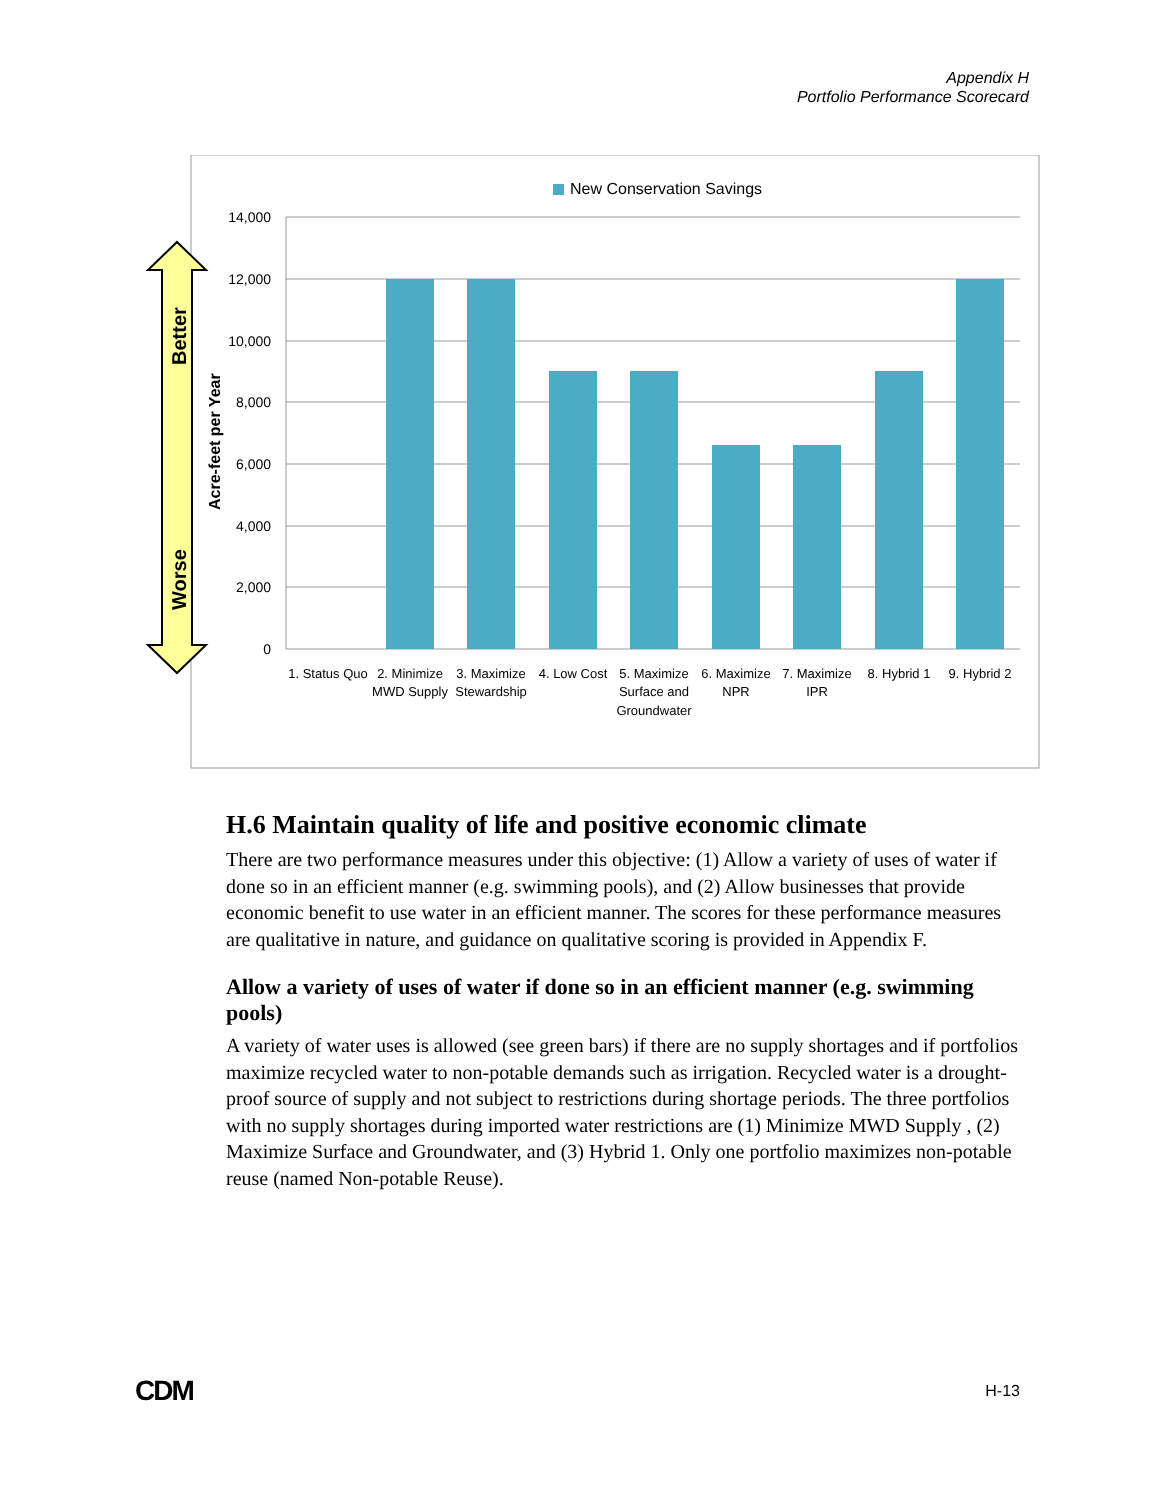Appendix H
Portfolio Performance Scorecard
New Conservation Savings
14,000
12,000
10,000
8,000
6,000
4,000
2,000
0
1. Status Quo
2. Minimize
MWD Supply
3. Maximize
Stewardship
4. Low Cost
5. Maximize
Surface and
Groundwater
6. Maximize
NPR
7. Maximize
IPR
8. Hybrid 1
9. Hybrid 2
Better
Worse
Acre-feet per Year
H.6 Maintain quality of life and positive economic climate
There are two performance measures under this objective: (1) Allow a variety of uses of water if done so in an efficient manner (e.g. swimming pools), and (2) Allow businesses that provide economic benefit to use water in an efficient manner. The scores for these performance measures are qualitative in nature, and guidance on qualitative scoring is provided in Appendix F.
Allow a variety of uses of water if done so in an efficient manner (e.g. swimming pools)
A variety of water uses is allowed (see green bars) if there are no supply shortages and if portfolios maximize recycled water to non-potable demands such as irrigation. Recycled water is a drought-proof source of supply and not subject to restrictions during shortage periods. The three portfolios with no supply shortages during imported water restrictions are (1) Minimize MWD Supply , (2) Maximize Surface and Groundwater, and (3) Hybrid 1. Only one portfolio maximizes non-potable reuse (named Non-potable Reuse).
CDM H-13